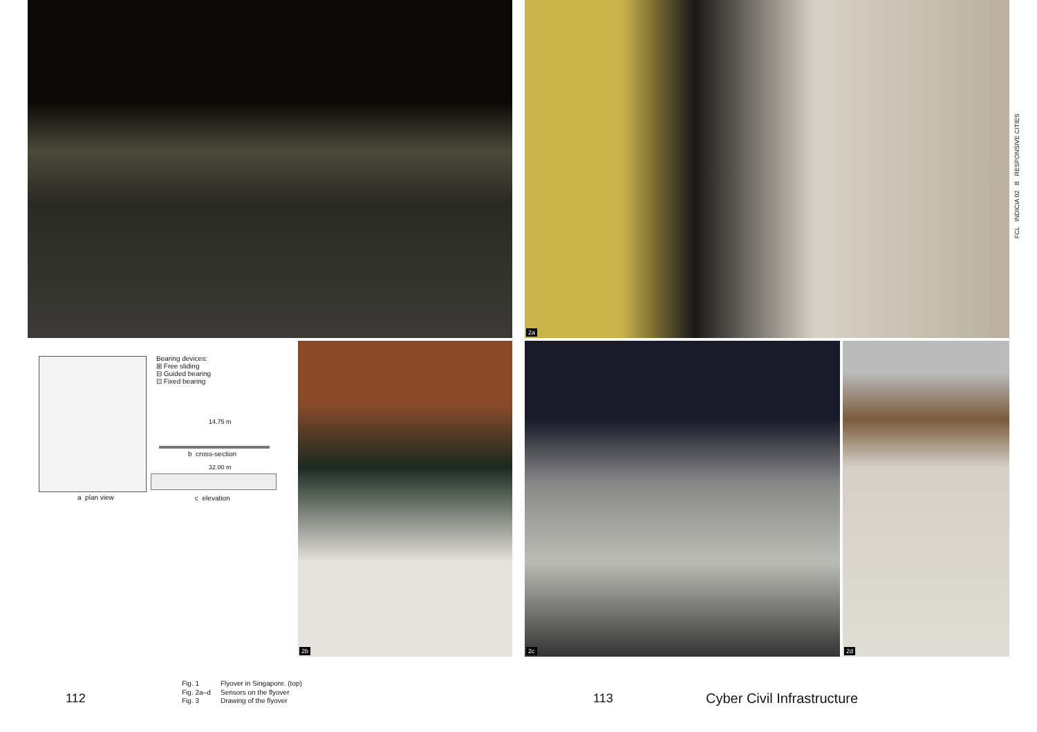2a
Bearing devices:
⊞ Free sliding
⊟ Guided bearing
⊡ Fixed bearing
14.75 m
b cross-section
32.00 m
a plan view c elevation
2b 2c 2d
FCL INDICIA 02 B RESPONSIVE CITIES
112
Fig. 1 Flyover in Singapore. (top) Fig. 2a–d Sensors on the flyover Fig. 3 Drawing of the flyover
113 Cyber Civil Infrastructure